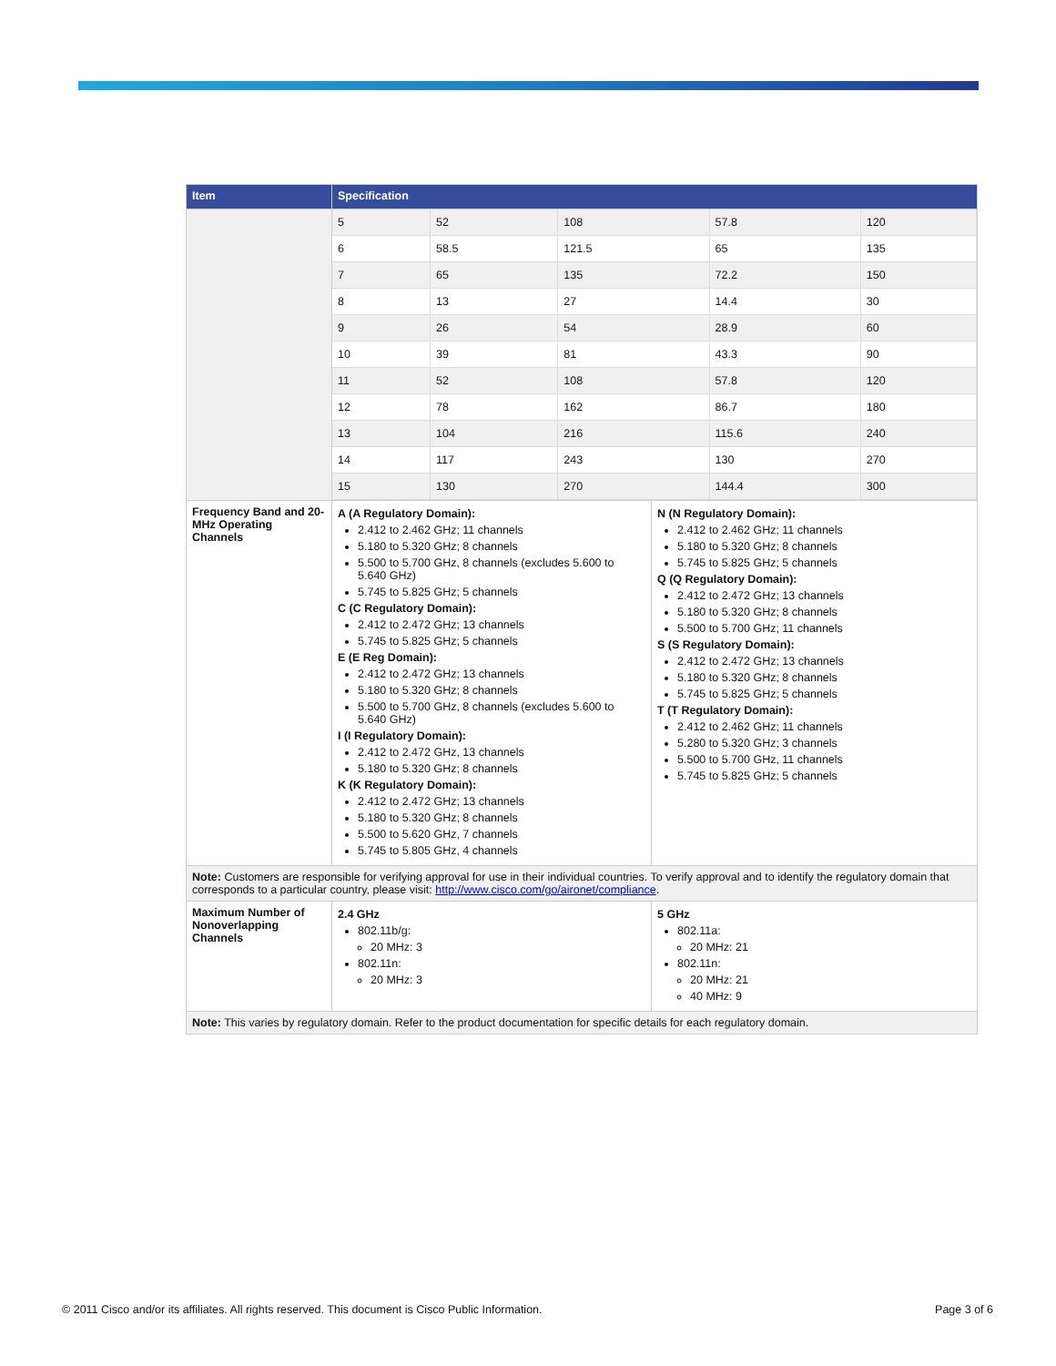| Item | Specification | |
| --- | --- | --- |
| | / 5 / 52 / 108 / 57.8 / 120 / / 6 / 58.5 / 121.5 / 65 / 135 / / 7 / 65 / 135 / 72.2 / 150 / / 8 / 13 / 27 / 14.4 / 30 / / 9 / 26 / 54 / 28.9 / 60 / / 10 / 39 / 81 / 43.3 / 90 / / 11 / 52 / 108 / 57.8 / 120 / / 12 / 78 / 162 / 86.7 / 180 / / 13 / 104 / 216 / 115.6 / 240 / / 14 / 117 / 243 / 130 / 270 / / 15 / 130 / 270 / 144.4 / 300 / | |
| Frequency Band and 20-MHz Operating Channels | A (A Regulatory Domain): 2.412 to 2.462 GHz; 11 channels 5.180 to 5.320 GHz; 8 channels 5.500 to 5.700 GHz, 8 channels (excludes 5.600 to 5.640 GHz) 5.745 to 5.825 GHz; 5 channels C (C Regulatory Domain): 2.412 to 2.472 GHz; 13 channels 5.745 to 5.825 GHz; 5 channels E (E Reg Domain): 2.412 to 2.472 GHz; 13 channels 5.180 to 5.320 GHz; 8 channels 5.500 to 5.700 GHz, 8 channels (excludes 5.600 to 5.640 GHz) I (I Regulatory Domain): 2.412 to 2.472 GHz, 13 channels 5.180 to 5.320 GHz; 8 channels K (K Regulatory Domain): 2.412 to 2.472 GHz; 13 channels 5.180 to 5.320 GHz; 8 channels 5.500 to 5.620 GHz, 7 channels 5.745 to 5.805 GHz, 4 channels | N (N Regulatory Domain): 2.412 to 2.462 GHz; 11 channels 5.180 to 5.320 GHz; 8 channels 5.745 to 5.825 GHz; 5 channels Q (Q Regulatory Domain): 2.412 to 2.472 GHz; 13 channels 5.180 to 5.320 GHz; 8 channels 5.500 to 5.700 GHz; 11 channels S (S Regulatory Domain): 2.412 to 2.472 GHz; 13 channels 5.180 to 5.320 GHz; 8 channels 5.745 to 5.825 GHz; 5 channels T (T Regulatory Domain): 2.412 to 2.462 GHz; 11 channels 5.280 to 5.320 GHz; 3 channels 5.500 to 5.700 GHz, 11 channels 5.745 to 5.825 GHz; 5 channels |
| Note: Customers are responsible for verifying approval for use in their individual countries. To verify approval and to identify the regulatory domain that corresponds to a particular country, please visit: http://www.cisco.com/go/aironet/compliance . | | |
| Maximum Number of Nonoverlapping Channels | 2.4 GHz 802.11b/g: 20 MHz: 3 802.11n: 20 MHz: 3 | 5 GHz 802.11a: 20 MHz: 21 802.11n: 20 MHz: 21 40 MHz: 9 |
| Note: This varies by regulatory domain. Refer to the product documentation for specific details for each regulatory domain. | | |
© 2011 Cisco and/or its affiliates. All rights reserved. This document is Cisco Public Information. Page 3 of 6